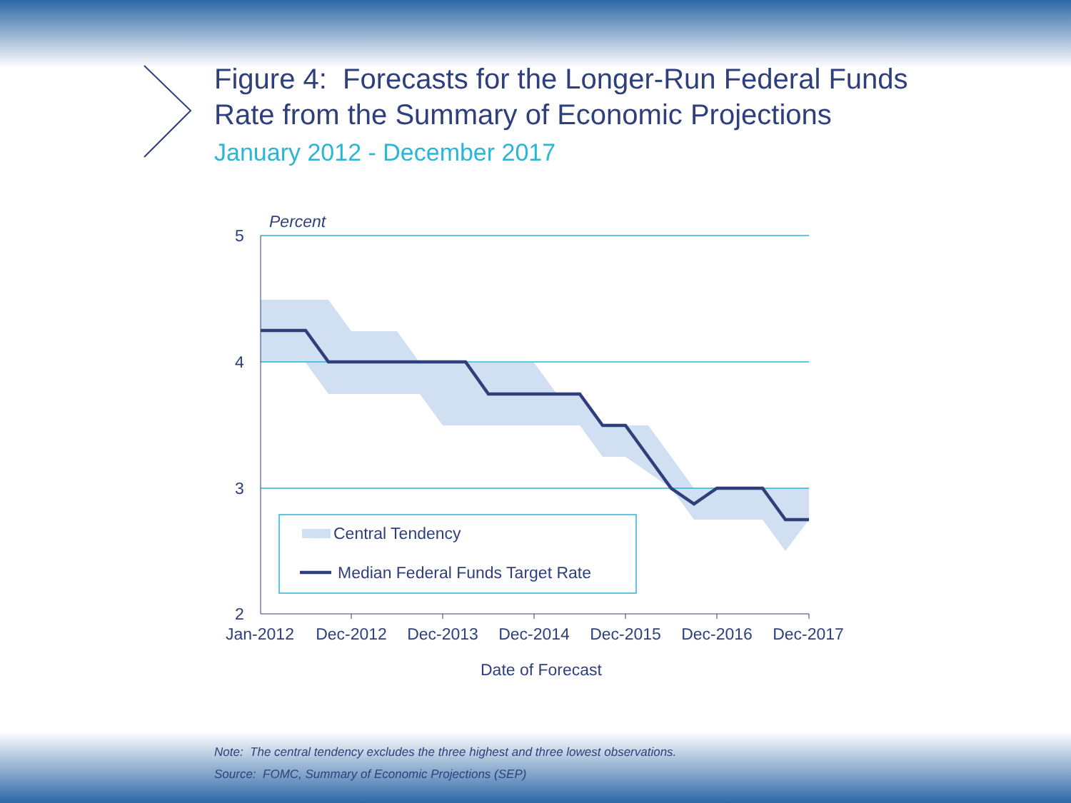Percent
5
4
3
2
Central Tendency
Median Federal Funds Target Rate
Jan-2012
Dec-2012
Dec-2013
Dec-2014
Dec-2015
Dec-2016
Dec-2017
Date of Forecast
Figure 4: Forecasts for the Longer-Run Federal Funds Rate from the Summary of Economic Projections
January 2012 - December 2017
Note: The central tendency excludes the three highest and three lowest observations.
Source: FOMC, Summary of Economic Projections (SEP)